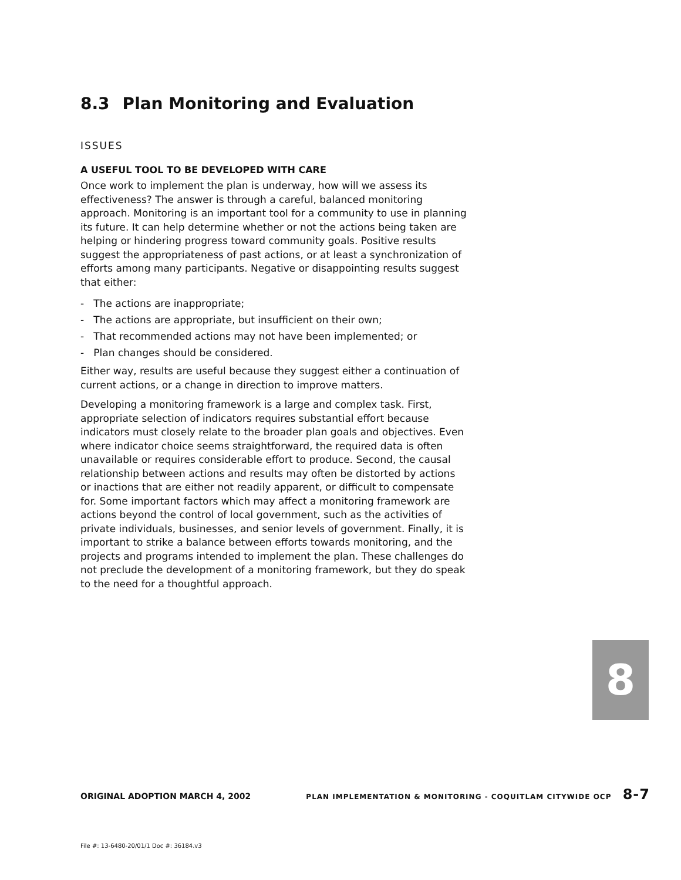8.3 Plan Monitoring and Evaluation
ISSUES
A USEFUL TOOL TO BE DEVELOPED WITH CARE
Once work to implement the plan is underway, how will we assess its effectiveness? The answer is through a careful, balanced monitoring approach. Monitoring is an important tool for a community to use in planning its future. It can help determine whether or not the actions being taken are helping or hindering progress toward community goals. Positive results suggest the appropriateness of past actions, or at least a synchronization of efforts among many participants. Negative or disappointing results suggest that either:
- The actions are inappropriate;
- The actions are appropriate, but insufficient on their own;
- That recommended actions may not have been implemented; or
- Plan changes should be considered.
Either way, results are useful because they suggest either a continuation of current actions, or a change in direction to improve matters.
Developing a monitoring framework is a large and complex task. First, appropriate selection of indicators requires substantial effort because indicators must closely relate to the broader plan goals and objectives. Even where indicator choice seems straightforward, the required data is often unavailable or requires considerable effort to produce. Second, the causal relationship between actions and results may often be distorted by actions or inactions that are either not readily apparent, or difficult to compensate for. Some important factors which may affect a monitoring framework are actions beyond the control of local government, such as the activities of private individuals, businesses, and senior levels of government. Finally, it is important to strike a balance between efforts towards monitoring, and the projects and programs intended to implement the plan. These challenges do not preclude the development of a monitoring framework, but they do speak to the need for a thoughtful approach.
8
ORIGINAL ADOPTION MARCH 4, 2002 PLAN IMPLEMENTATION & MONITORING - COQUITLAM CITYWIDE OCP 8-7
File #: 13-6480-20/01/1 Doc #: 36184.v3